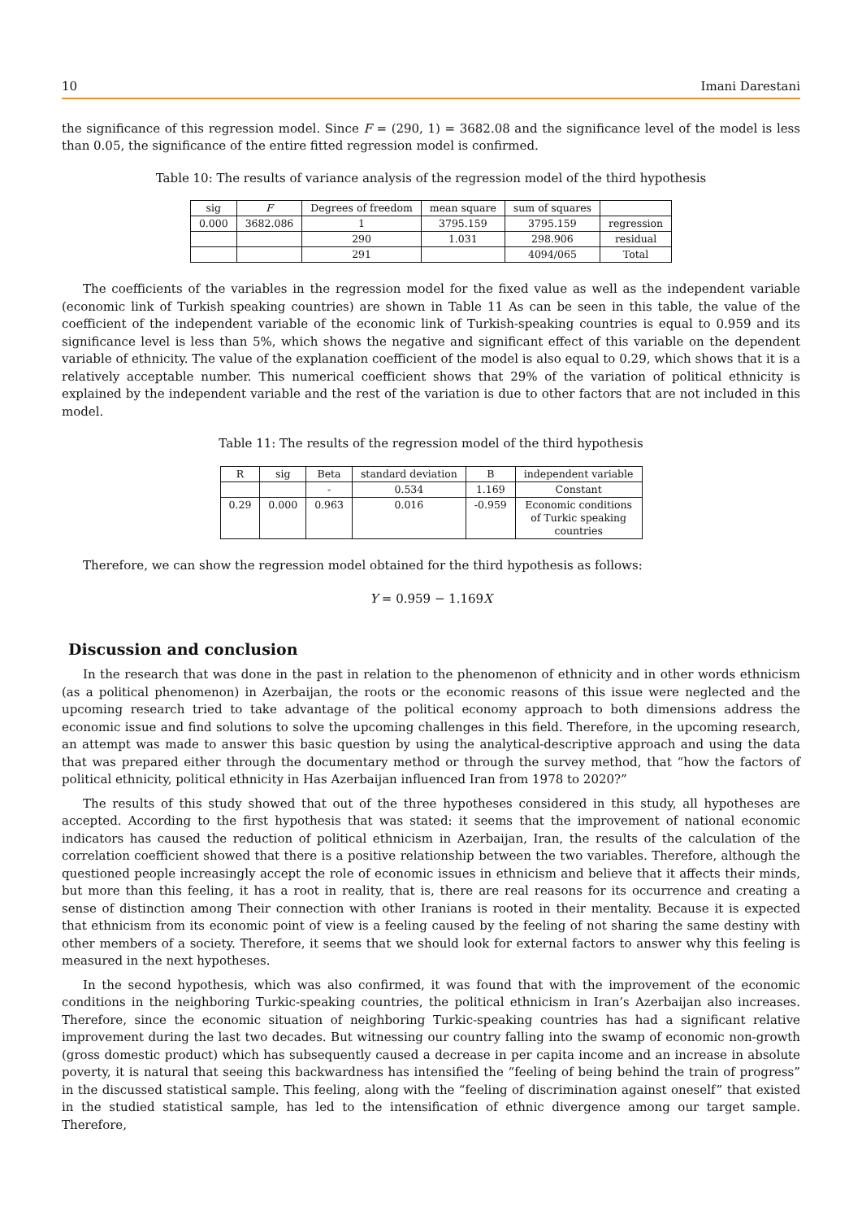10 Imani Darestani
the significance of this regression model. Since F = (290, 1) = 3682.08 and the significance level of the model is less than 0.05, the significance of the entire fitted regression model is confirmed.
Table 10: The results of variance analysis of the regression model of the third hypothesis
| sig | F | Degrees of freedom | mean square | sum of squares | |
| --- | --- | --- | --- | --- | --- |
| 0.000 | 3682.086 | 1 | 3795.159 | 3795.159 | regression |
| | | 290 | 1.031 | 298.906 | residual |
| | | 291 | | 4094/065 | Total |
The coefficients of the variables in the regression model for the fixed value as well as the independent variable (economic link of Turkish speaking countries) are shown in Table 11 As can be seen in this table, the value of the coefficient of the independent variable of the economic link of Turkish-speaking countries is equal to 0.959 and its significance level is less than 5%, which shows the negative and significant effect of this variable on the dependent variable of ethnicity. The value of the explanation coefficient of the model is also equal to 0.29, which shows that it is a relatively acceptable number. This numerical coefficient shows that 29% of the variation of political ethnicity is explained by the independent variable and the rest of the variation is due to other factors that are not included in this model.
Table 11: The results of the regression model of the third hypothesis
| R | sig | Beta | standard deviation | B | independent variable |
| --- | --- | --- | --- | --- | --- |
| | | - | 0.534 | 1.169 | Constant |
| 0.29 | 0.000 | 0.963 | 0.016 | -0.959 | Economic conditions of Turkic speaking countries |
Therefore, we can show the regression model obtained for the third hypothesis as follows:
Y = 0.959 − 1.169X
Discussion and conclusion
In the research that was done in the past in relation to the phenomenon of ethnicity and in other words ethnicism (as a political phenomenon) in Azerbaijan, the roots or the economic reasons of this issue were neglected and the upcoming research tried to take advantage of the political economy approach to both dimensions address the economic issue and find solutions to solve the upcoming challenges in this field. Therefore, in the upcoming research, an attempt was made to answer this basic question by using the analytical-descriptive approach and using the data that was prepared either through the documentary method or through the survey method, that “how the factors of political ethnicity, political ethnicity in Has Azerbaijan influenced Iran from 1978 to 2020?”
The results of this study showed that out of the three hypotheses considered in this study, all hypotheses are accepted. According to the first hypothesis that was stated: it seems that the improvement of national economic indicators has caused the reduction of political ethnicism in Azerbaijan, Iran, the results of the calculation of the correlation coefficient showed that there is a positive relationship between the two variables. Therefore, although the questioned people increasingly accept the role of economic issues in ethnicism and believe that it affects their minds, but more than this feeling, it has a root in reality, that is, there are real reasons for its occurrence and creating a sense of distinction among Their connection with other Iranians is rooted in their mentality. Because it is expected that ethnicism from its economic point of view is a feeling caused by the feeling of not sharing the same destiny with other members of a society. Therefore, it seems that we should look for external factors to answer why this feeling is measured in the next hypotheses.
In the second hypothesis, which was also confirmed, it was found that with the improvement of the economic conditions in the neighboring Turkic-speaking countries, the political ethnicism in Iran’s Azerbaijan also increases. Therefore, since the economic situation of neighboring Turkic-speaking countries has had a significant relative improvement during the last two decades. But witnessing our country falling into the swamp of economic non-growth (gross domestic product) which has subsequently caused a decrease in per capita income and an increase in absolute poverty, it is natural that seeing this backwardness has intensified the “feeling of being behind the train of progress” in the discussed statistical sample. This feeling, along with the “feeling of discrimination against oneself” that existed in the studied statistical sample, has led to the intensification of ethnic divergence among our target sample. Therefore,